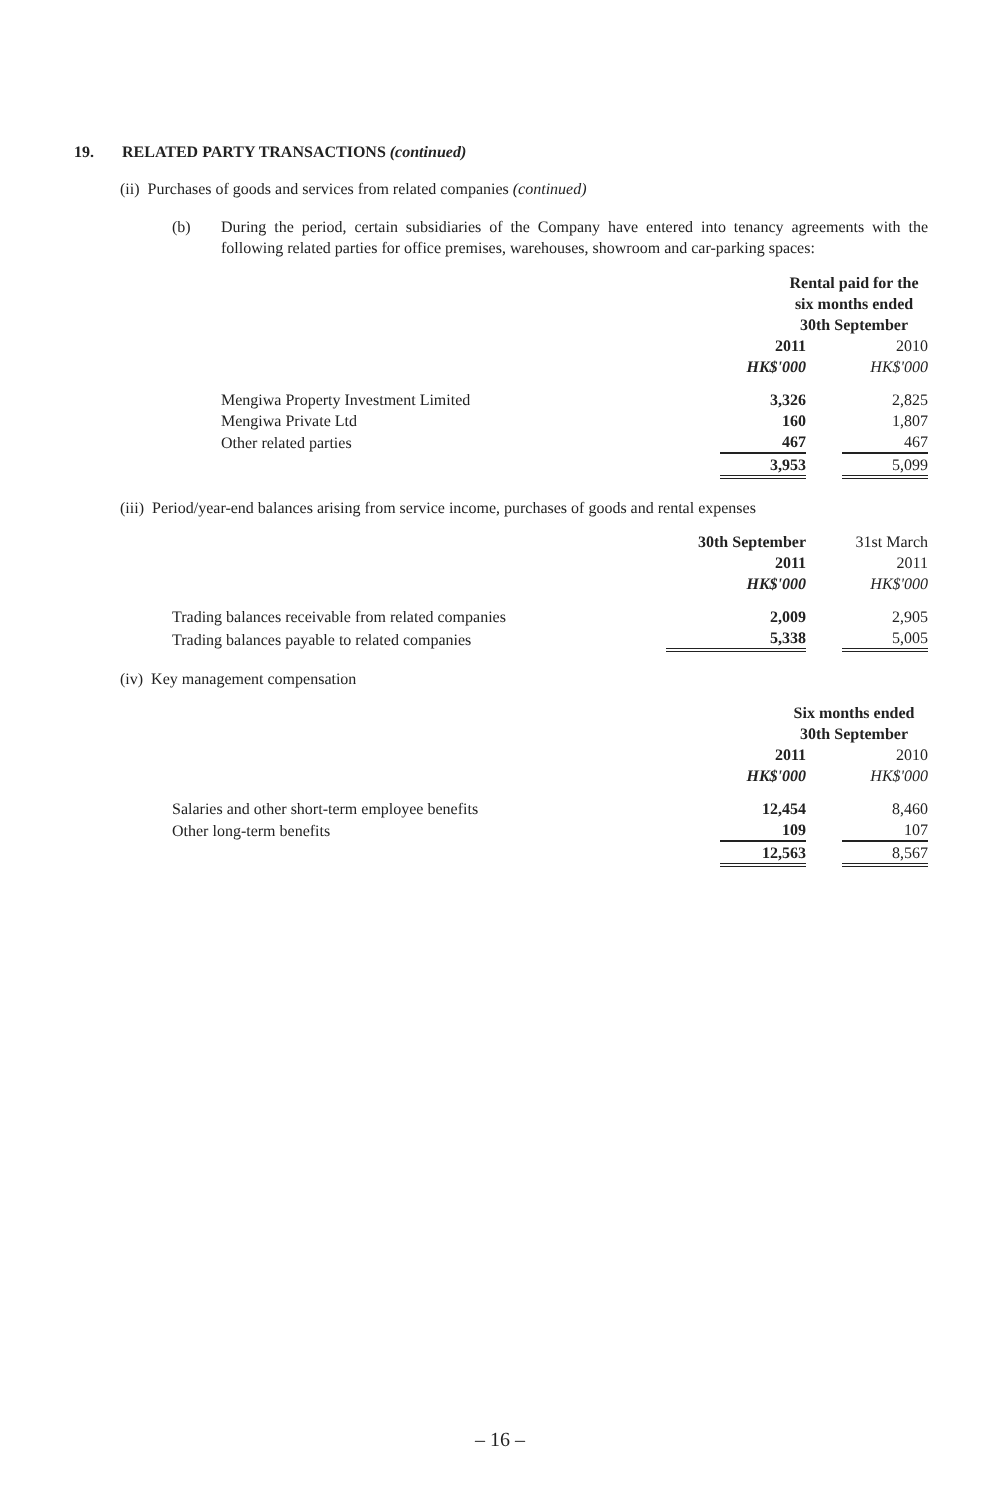19. RELATED PARTY TRANSACTIONS (continued)
(ii) Purchases of goods and services from related companies (continued)
(b) During the period, certain subsidiaries of the Company have entered into tenancy agreements with the following related parties for office premises, warehouses, showroom and car-parking spaces:
| | Rental paid for the six months ended 30th September | | |
| | 2011 | | 2010 |
| | HK$'000 | | HK$'000 |
| Mengiwa Property Investment Limited | 3,326 | | 2,825 |
| Mengiwa Private Ltd | 160 | | 1,807 |
| Other related parties | 467 | | 467 |
| | 3,953 | | 5,099 |
(iii) Period/year-end balances arising from service income, purchases of goods and rental expenses
| | 30th September | | 31st March |
| | 2011 | | 2011 |
| | HK$'000 | | HK$'000 |
| Trading balances receivable from related companies | 2,009 | | 2,905 |
| Trading balances payable to related companies | 5,338 | | 5,005 |
(iv) Key management compensation
| | Six months ended 30th September | | |
| | 2011 | | 2010 |
| | HK$'000 | | HK$'000 |
| Salaries and other short-term employee benefits | 12,454 | | 8,460 |
| Other long-term benefits | 109 | | 107 |
| | 12,563 | | 8,567 |
– 16 –